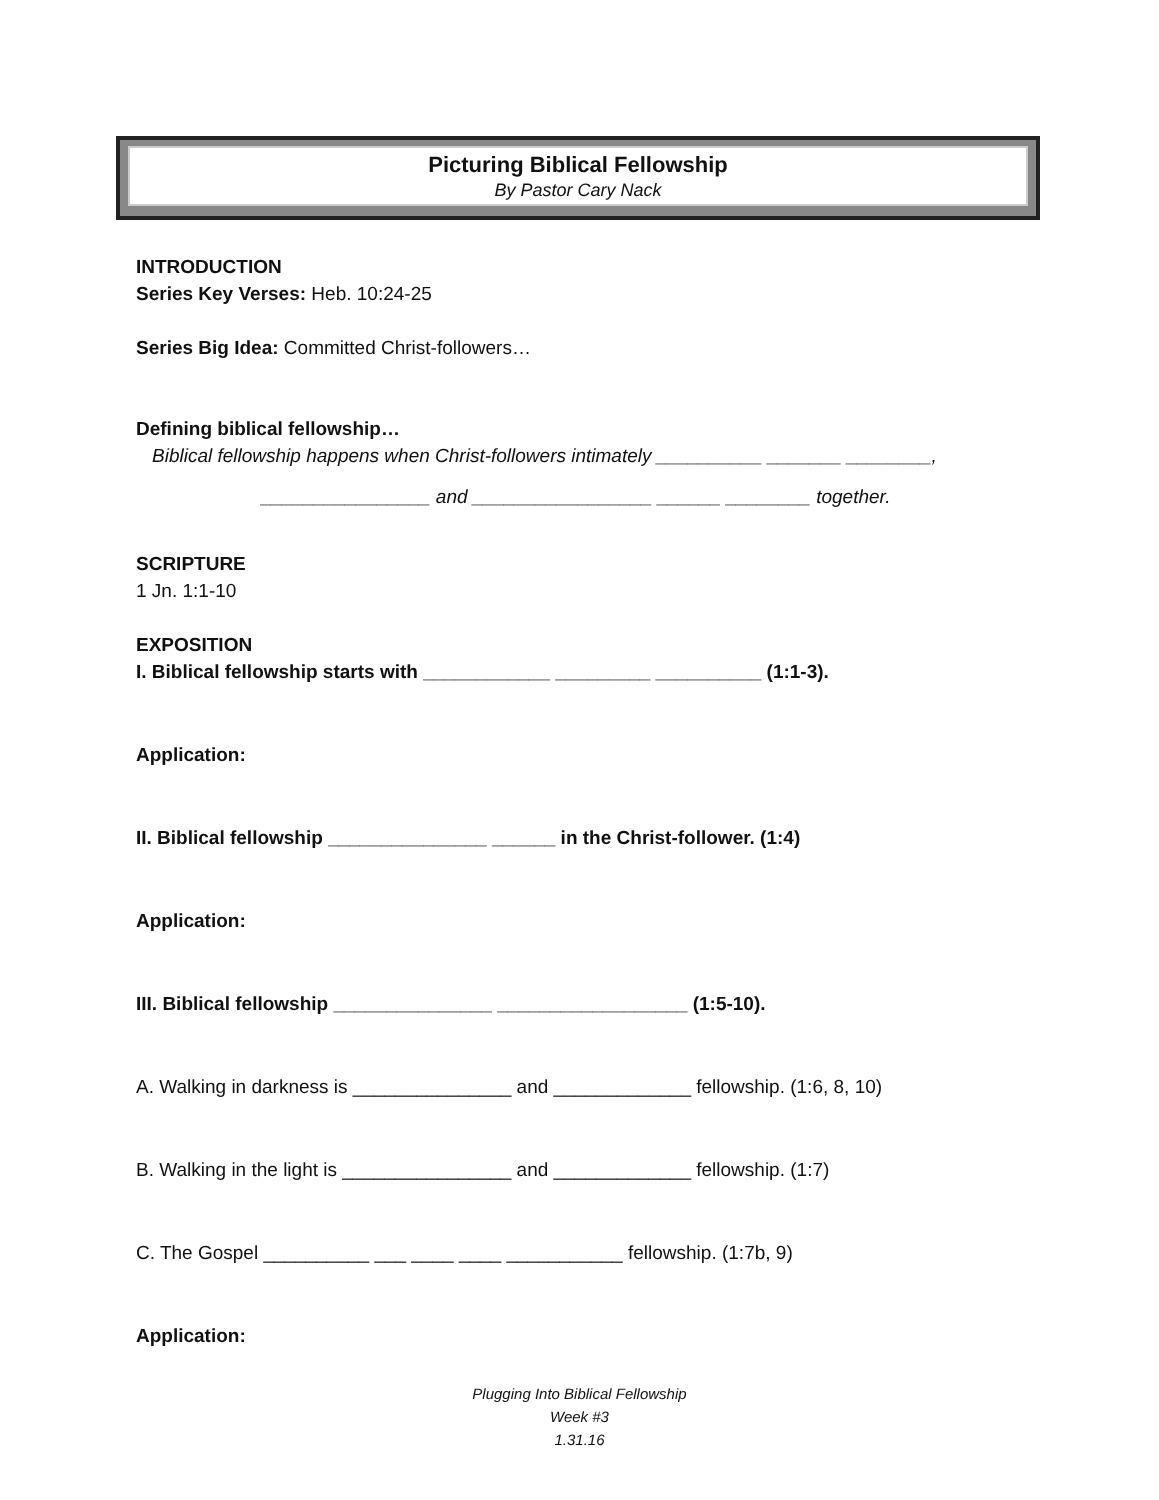Picturing Biblical Fellowship
By Pastor Cary Nack
INTRODUCTION
Series Key Verses: Heb. 10:24-25
Series Big Idea: Committed Christ-followers…
Defining biblical fellowship…
Biblical fellowship happens when Christ-followers intimately __________ _______ ________,
________________ and _________________ ______ ________ together.
SCRIPTURE
1 Jn. 1:1-10
EXPOSITION
I. Biblical fellowship starts with ____________ _________ __________ (1:1-3).
Application:
II. Biblical fellowship _______________ ______ in the Christ-follower. (1:4)
Application:
III. Biblical fellowship _______________ __________________ (1:5-10).
A. Walking in darkness is _______________ and _____________ fellowship. (1:6, 8, 10)
B. Walking in the light is ________________ and _____________ fellowship. (1:7)
C. The Gospel __________ ___ ____ ____ ___________ fellowship. (1:7b, 9)
Application:
Plugging Into Biblical Fellowship
Week #3
1.31.16